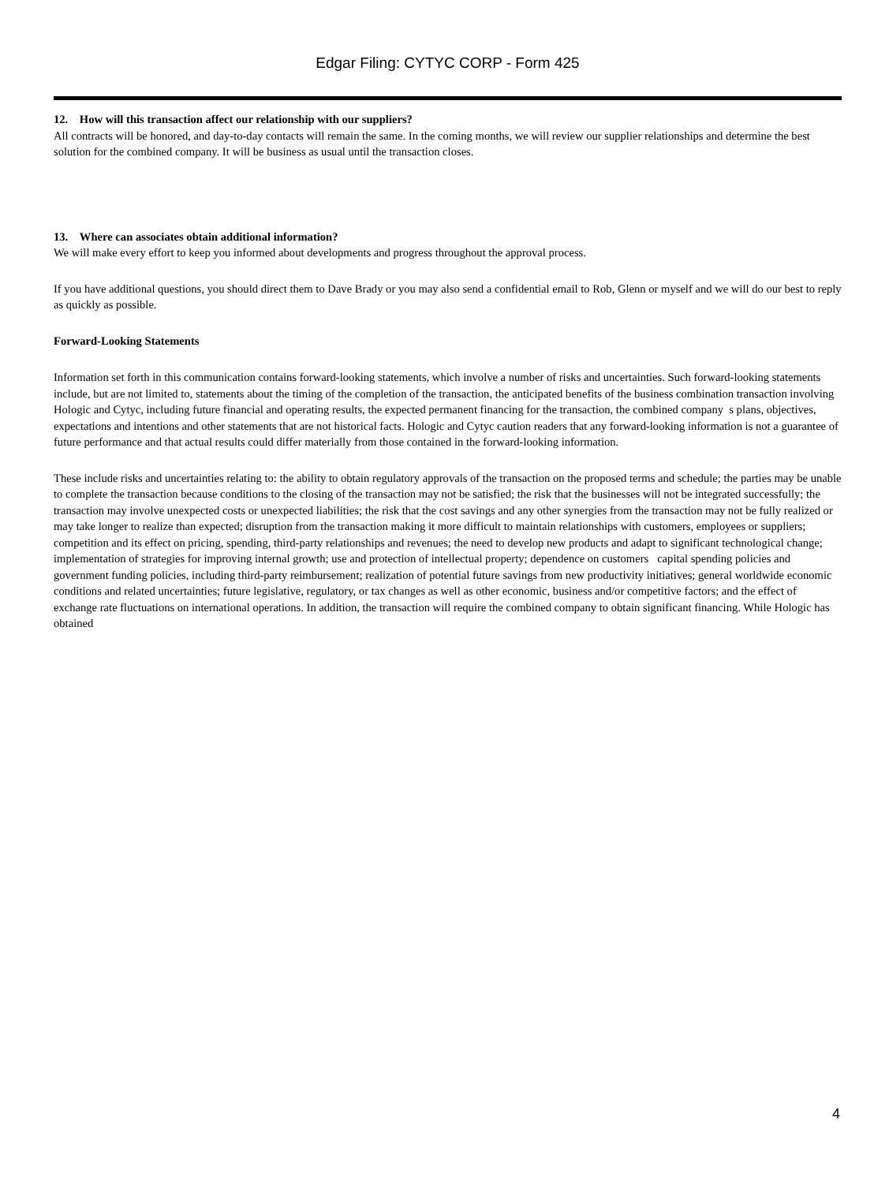Edgar Filing: CYTYC CORP - Form 425
12. How will this transaction affect our relationship with our suppliers?
All contracts will be honored, and day-to-day contacts will remain the same. In the coming months, we will review our supplier relationships and determine the best solution for the combined company. It will be business as usual until the transaction closes.
13. Where can associates obtain additional information?
We will make every effort to keep you informed about developments and progress throughout the approval process.
If you have additional questions, you should direct them to Dave Brady or you may also send a confidential email to Rob, Glenn or myself and we will do our best to reply as quickly as possible.
Forward-Looking Statements
Information set forth in this communication contains forward-looking statements, which involve a number of risks and uncertainties. Such forward-looking statements include, but are not limited to, statements about the timing of the completion of the transaction, the anticipated benefits of the business combination transaction involving Hologic and Cytyc, including future financial and operating results, the expected permanent financing for the transaction, the combined company s plans, objectives, expectations and intentions and other statements that are not historical facts. Hologic and Cytyc caution readers that any forward-looking information is not a guarantee of future performance and that actual results could differ materially from those contained in the forward-looking information.
These include risks and uncertainties relating to: the ability to obtain regulatory approvals of the transaction on the proposed terms and schedule; the parties may be unable to complete the transaction because conditions to the closing of the transaction may not be satisfied; the risk that the businesses will not be integrated successfully; the transaction may involve unexpected costs or unexpected liabilities; the risk that the cost savings and any other synergies from the transaction may not be fully realized or may take longer to realize than expected; disruption from the transaction making it more difficult to maintain relationships with customers, employees or suppliers; competition and its effect on pricing, spending, third-party relationships and revenues; the need to develop new products and adapt to significant technological change; implementation of strategies for improving internal growth; use and protection of intellectual property; dependence on customers capital spending policies and government funding policies, including third-party reimbursement; realization of potential future savings from new productivity initiatives; general worldwide economic conditions and related uncertainties; future legislative, regulatory, or tax changes as well as other economic, business and/or competitive factors; and the effect of exchange rate fluctuations on international operations. In addition, the transaction will require the combined company to obtain significant financing. While Hologic has obtained
4